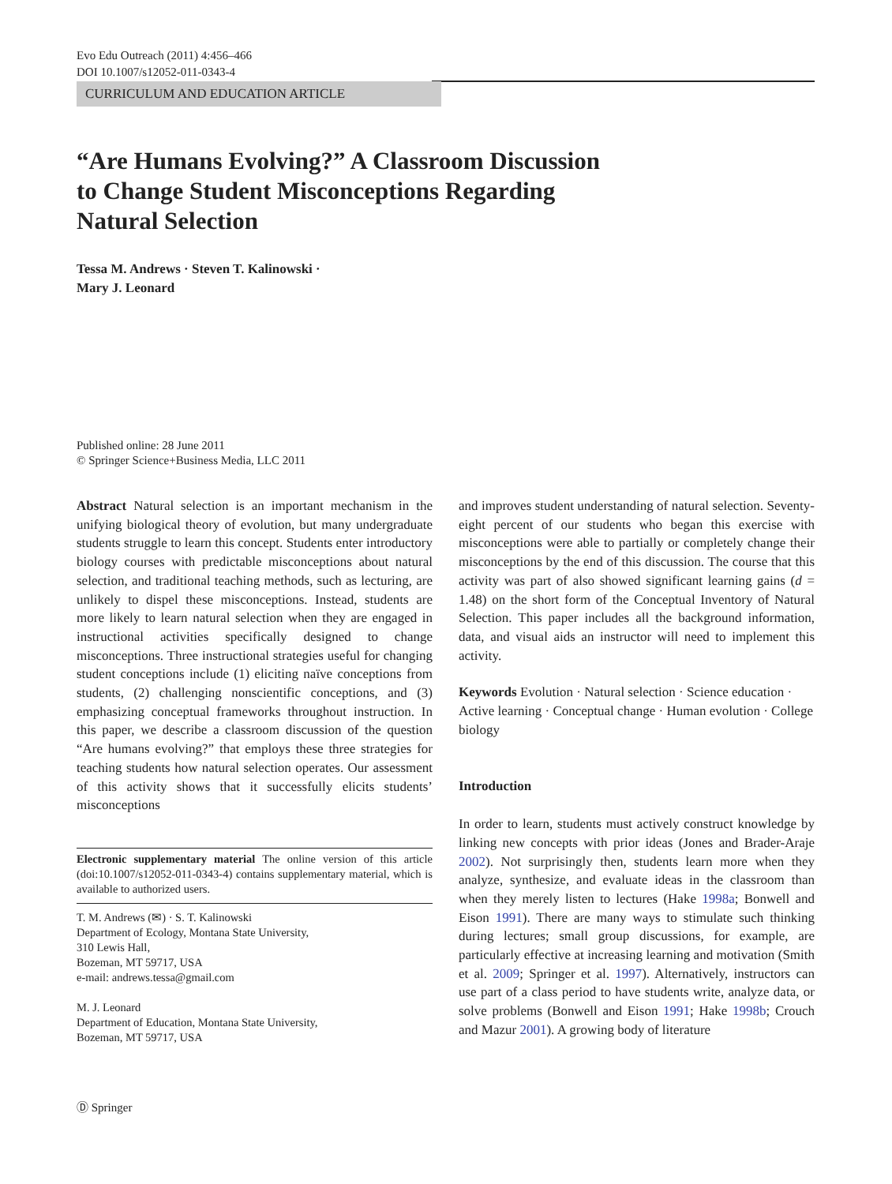Evo Edu Outreach (2011) 4:456–466
DOI 10.1007/s12052-011-0343-4
CURRICULUM AND EDUCATION ARTICLE
“Are Humans Evolving?” A Classroom Discussion
to Change Student Misconceptions Regarding
Natural Selection
Tessa M. Andrews · Steven T. Kalinowski ·
Mary J. Leonard
Published online: 28 June 2011
© Springer Science+Business Media, LLC 2011
Abstract Natural selection is an important mechanism in the unifying biological theory of evolution, but many undergraduate students struggle to learn this concept. Students enter introductory biology courses with predictable misconceptions about natural selection, and traditional teaching methods, such as lecturing, are unlikely to dispel these misconceptions. Instead, students are more likely to learn natural selection when they are engaged in instructional activities specifically designed to change misconceptions. Three instructional strategies useful for changing student conceptions include (1) eliciting naïve conceptions from students, (2) challenging nonscientific conceptions, and (3) emphasizing conceptual frameworks throughout instruction. In this paper, we describe a classroom discussion of the question “Are humans evolving?” that employs these three strategies for teaching students how natural selection operates. Our assessment of this activity shows that it successfully elicits students’ misconceptions
Electronic supplementary material The online version of this article (doi:10.1007/s12052-011-0343-4) contains supplementary material, which is available to authorized users.
T. M. Andrews (✉) · S. T. Kalinowski
Department of Ecology, Montana State University,
310 Lewis Hall,
Bozeman, MT 59717, USA
e-mail: andrews.tessa@gmail.com
M. J. Leonard
Department of Education, Montana State University,
Bozeman, MT 59717, USA
and improves student understanding of natural selection. Seventy-eight percent of our students who began this exercise with misconceptions were able to partially or completely change their misconceptions by the end of this discussion. The course that this activity was part of also showed significant learning gains (d = 1.48) on the short form of the Conceptual Inventory of Natural Selection. This paper includes all the background information, data, and visual aids an instructor will need to implement this activity.
Keywords Evolution · Natural selection · Science education · Active learning · Conceptual change · Human evolution · College biology
Introduction
In order to learn, students must actively construct knowledge by linking new concepts with prior ideas (Jones and Brader-Araje 2002). Not surprisingly then, students learn more when they analyze, synthesize, and evaluate ideas in the classroom than when they merely listen to lectures (Hake 1998a; Bonwell and Eison 1991). There are many ways to stimulate such thinking during lectures; small group discussions, for example, are particularly effective at increasing learning and motivation (Smith et al. 2009; Springer et al. 1997). Alternatively, instructors can use part of a class period to have students write, analyze data, or solve problems (Bonwell and Eison 1991; Hake 1998b; Crouch and Mazur 2001). A growing body of literature
Ⓓ Springer